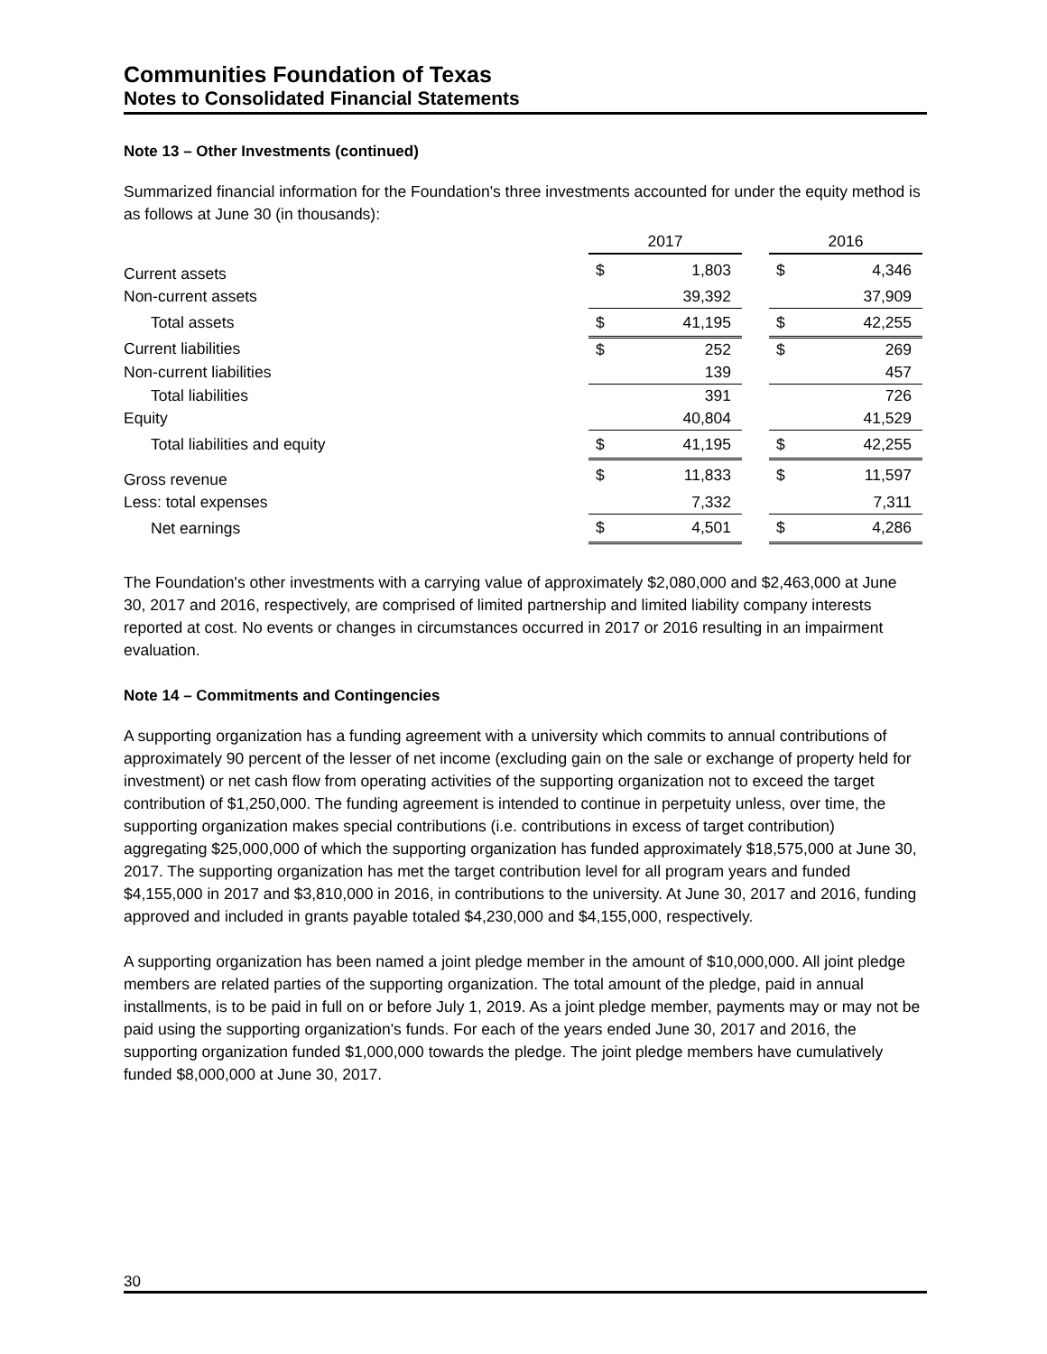Communities Foundation of Texas
Notes to Consolidated Financial Statements
Note 13 – Other Investments (continued)
Summarized financial information for the Foundation's three investments accounted for under the equity method is as follows at June 30 (in thousands):
| | 2017 | | | 2016 | |
| Current assets | $ | 1,803 | | $ | 4,346 |
| Non-current assets | | 39,392 | | | 37,909 |
| Total assets | $ | 41,195 | | $ | 42,255 |
| Current liabilities | $ | 252 | | $ | 269 |
| Non-current liabilities | | 139 | | | 457 |
| Total liabilities | | 391 | | | 726 |
| Equity | | 40,804 | | | 41,529 |
| Total liabilities and equity | $ | 41,195 | | $ | 42,255 |
| Gross revenue | $ | 11,833 | | $ | 11,597 |
| Less: total expenses | | 7,332 | | | 7,311 |
| Net earnings | $ | 4,501 | | $ | 4,286 |
The Foundation's other investments with a carrying value of approximately $2,080,000 and $2,463,000 at June 30, 2017 and 2016, respectively, are comprised of limited partnership and limited liability company interests reported at cost. No events or changes in circumstances occurred in 2017 or 2016 resulting in an impairment evaluation.
Note 14 – Commitments and Contingencies
A supporting organization has a funding agreement with a university which commits to annual contributions of approximately 90 percent of the lesser of net income (excluding gain on the sale or exchange of property held for investment) or net cash flow from operating activities of the supporting organization not to exceed the target contribution of $1,250,000. The funding agreement is intended to continue in perpetuity unless, over time, the supporting organization makes special contributions (i.e. contributions in excess of target contribution) aggregating $25,000,000 of which the supporting organization has funded approximately $18,575,000 at June 30, 2017. The supporting organization has met the target contribution level for all program years and funded $4,155,000 in 2017 and $3,810,000 in 2016, in contributions to the university. At June 30, 2017 and 2016, funding approved and included in grants payable totaled $4,230,000 and $4,155,000, respectively.
A supporting organization has been named a joint pledge member in the amount of $10,000,000. All joint pledge members are related parties of the supporting organization. The total amount of the pledge, paid in annual installments, is to be paid in full on or before July 1, 2019. As a joint pledge member, payments may or may not be paid using the supporting organization's funds. For each of the years ended June 30, 2017 and 2016, the supporting organization funded $1,000,000 towards the pledge. The joint pledge members have cumulatively funded $8,000,000 at June 30, 2017.
30